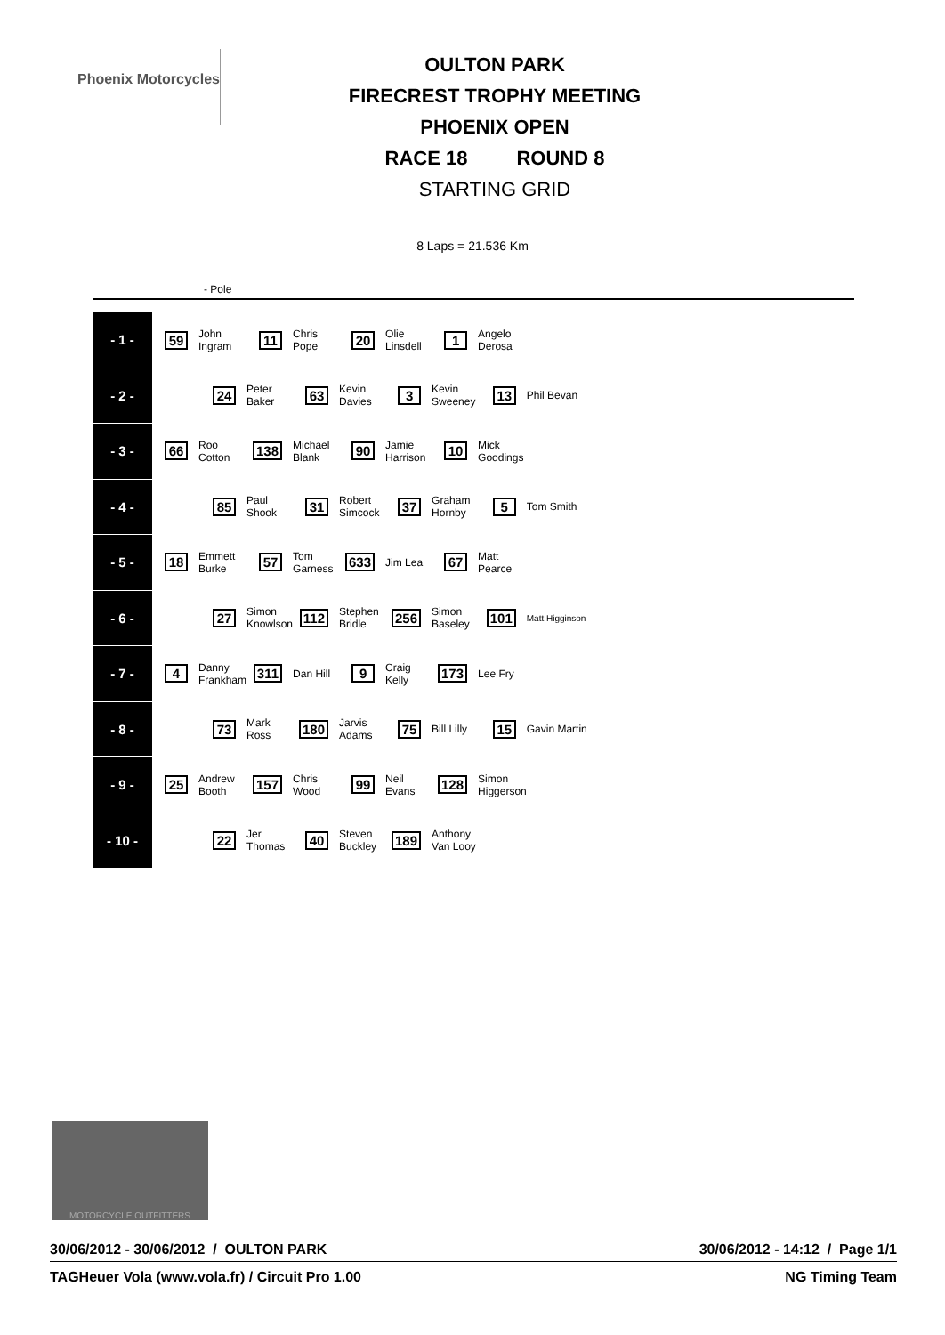Phoenix Motorcycles
OULTON PARK
FIRECREST TROPHY MEETING
PHOENIX OPEN
RACE 18 ROUND 8
STARTING GRID
8 Laps = 21.536 Km
- Pole
| - 1 - | 59 | John Ingram | 11 | Chris Pope | 20 | Olie Linsdell | 1 | Angelo Derosa | | |
| - 2 - | | 24 | Peter Baker | 63 | Kevin Davies | 3 | Kevin Sweeney | 13 | Phil Bevan | |
| - 3 - | 66 | Roo Cotton | 138 | Michael Blank | 90 | Jamie Harrison | 10 | Mick Goodings | | |
| - 4 - | | 85 | Paul Shook | 31 | Robert Simcock | 37 | Graham Hornby | 5 | Tom Smith | |
| - 5 - | 18 | Emmett Burke | 57 | Tom Garness | 633 | Jim Lea | 67 | Matt Pearce | | |
| - 6 - | | 27 | Simon Knowlson | 112 | Stephen Bridle | 256 | Simon Baseley | 101 | Matt Higginson | |
| - 7 - | 4 | Danny Frankham | 311 | Dan Hill | 9 | Craig Kelly | 173 | Lee Fry | | |
| - 8 - | | 73 | Mark Ross | 180 | Jarvis Adams | 75 | Bill Lilly | 15 | Gavin Martin | |
| - 9 - | 25 | Andrew Booth | 157 | Chris Wood | 99 | Neil Evans | 128 | Simon Higgerson | | |
| - 10 - | | 22 | Jer Thomas | 40 | Steven Buckley | 189 | Anthony Van Looy | | | |
MOTORCYCLE OUTFITTERS
30/06/2012 - 30/06/2012 / OULTON PARK 30/06/2012 - 14:12 / Page 1/1
TAGHeuer Vola (www.vola.fr) / Circuit Pro 1.00 NG Timing Team